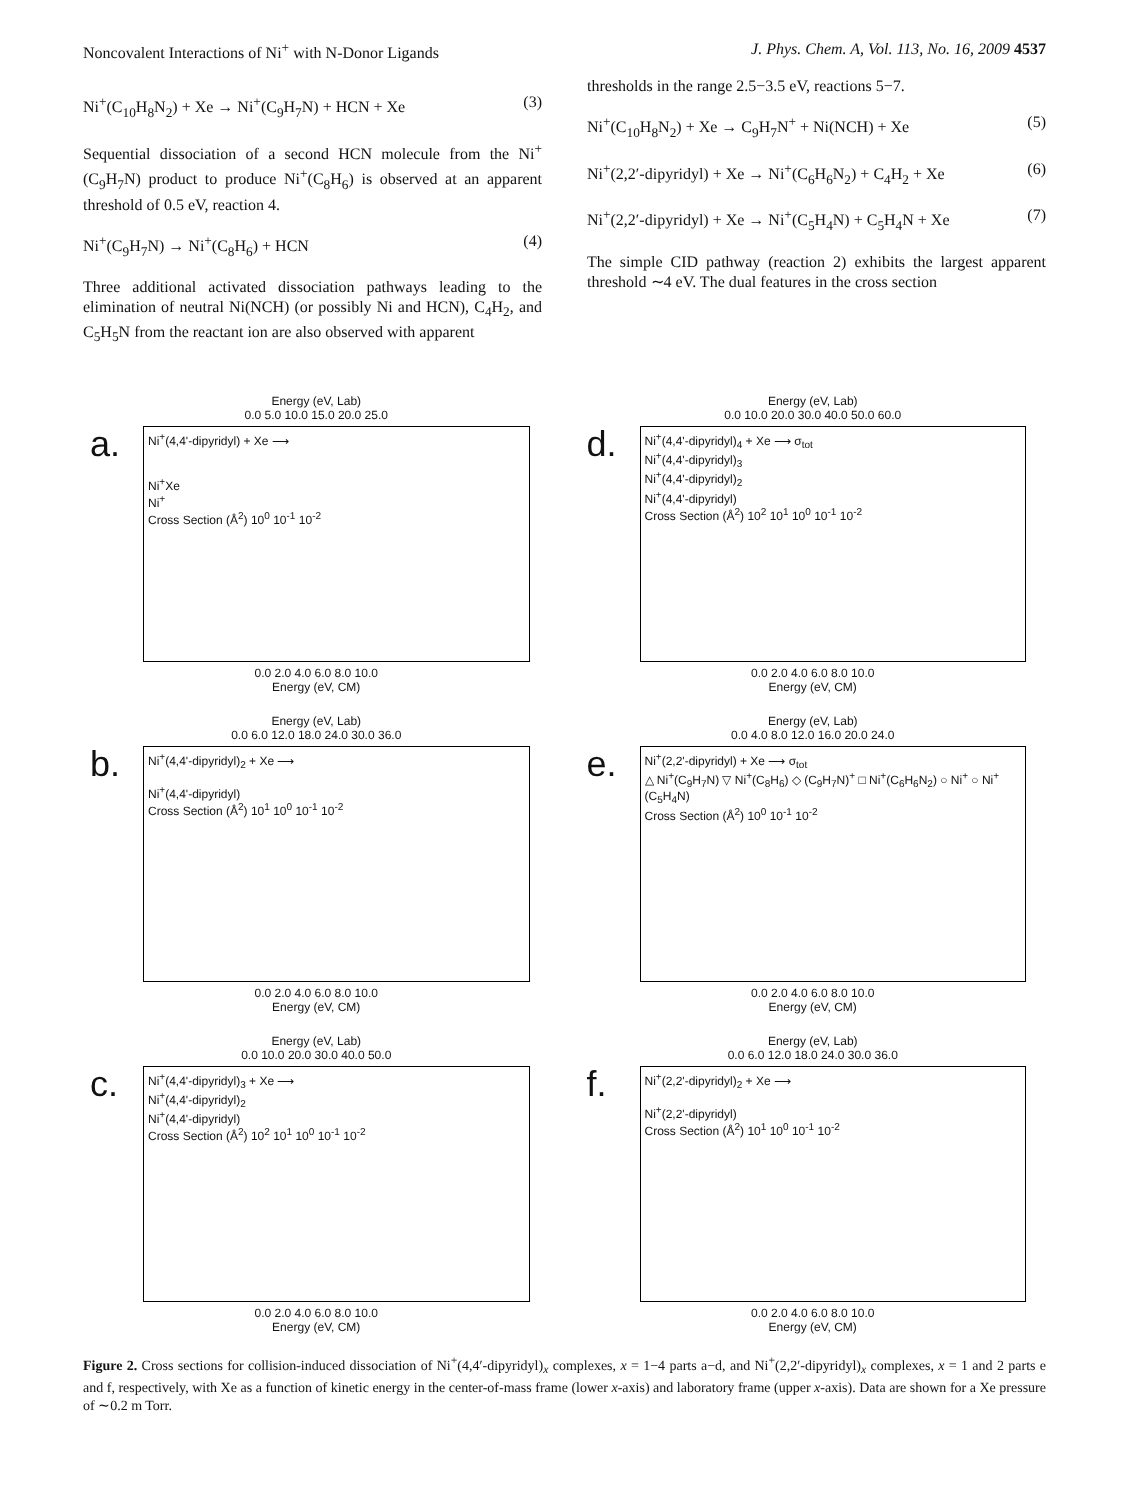Noncovalent Interactions of Ni<sup>+</sup> with N-Donor Ligands J. Phys. Chem. A, Vol. 113, No. 16, 2009 4537
Ni<sup>+</sup>(C<sub>10</sub>H<sub>8</sub>N<sub>2</sub>) + Xe → Ni<sup>+</sup>(C<sub>9</sub>H<sub>7</sub>N) + HCN + Xe (3)
Sequential dissociation of a second HCN molecule from the Ni<sup>+</sup>(C<sub>9</sub>H<sub>7</sub>N) product to produce Ni<sup>+</sup>(C<sub>8</sub>H<sub>6</sub>) is observed at an apparent threshold of 0.5 eV, reaction 4.
Ni<sup>+</sup>(C<sub>9</sub>H<sub>7</sub>N) → Ni<sup>+</sup>(C<sub>8</sub>H<sub>6</sub>) + HCN (4)
Three additional activated dissociation pathways leading to the elimination of neutral Ni(NCH) (or possibly Ni and HCN), C<sub>4</sub>H<sub>2</sub>, and C<sub>5</sub>H<sub>5</sub>N from the reactant ion are also observed with apparent
thresholds in the range 2.5−3.5 eV, reactions 5−7.
Ni<sup>+</sup>(C<sub>10</sub>H<sub>8</sub>N<sub>2</sub>) + Xe → C<sub>9</sub>H<sub>7</sub>N<sup>+</sup> + Ni(NCH) + Xe (5)
Ni<sup>+</sup>(2,2′-dipyridyl) + Xe → Ni<sup>+</sup>(C<sub>6</sub>H<sub>6</sub>N<sub>2</sub>) + C<sub>4</sub>H<sub>2</sub> + Xe (6)
Ni<sup>+</sup>(2,2′-dipyridyl) + Xe → Ni<sup>+</sup>(C<sub>5</sub>H<sub>4</sub>N) + C<sub>5</sub>H<sub>4</sub>N + Xe (7)
The simple CID pathway (reaction 2) exhibits the largest apparent threshold ∼4 eV. The dual features in the cross section
Energy (eV, Lab)
0.0 5.0 10.0 15.0 20.0 25.0
a. Ni<sup>+</sup>(4,4'-dipyridyl) + Xe ⟶
Ni<sup>+</sup>Xe
Ni<sup>+</sup>
Cross Section (Å<sup>2</sup>) 10<sup>0</sup> 10<sup>-1</sup> 10<sup>-2</sup>
0.0 2.0 4.0 6.0 8.0 10.0
Energy (eV, CM)
Energy (eV, Lab)
0.0 10.0 20.0 30.0 40.0 50.0 60.0
d. Ni<sup>+</sup>(4,4'-dipyridyl)<sub>4</sub> + Xe ⟶ σ<sub>tot</sub>
Ni<sup>+</sup>(4,4'-dipyridyl)<sub>3</sub>
Ni<sup>+</sup>(4,4'-dipyridyl)<sub>2</sub>
Ni<sup>+</sup>(4,4'-dipyridyl)
Cross Section (Å<sup>2</sup>) 10<sup>2</sup> 10<sup>1</sup> 10<sup>0</sup> 10<sup>-1</sup> 10<sup>-2</sup>
0.0 2.0 4.0 6.0 8.0 10.0
Energy (eV, CM)
Energy (eV, Lab)
0.0 6.0 12.0 18.0 24.0 30.0 36.0
b. Ni<sup>+</sup>(4,4'-dipyridyl)<sub>2</sub> + Xe ⟶
Ni<sup>+</sup>(4,4'-dipyridyl)
Cross Section (Å<sup>2</sup>) 10<sup>1</sup> 10<sup>0</sup> 10<sup>-1</sup> 10<sup>-2</sup>
0.0 2.0 4.0 6.0 8.0 10.0
Energy (eV, CM)
Energy (eV, Lab)
0.0 4.0 8.0 12.0 16.0 20.0 24.0
e. Ni<sup>+</sup>(2,2'-dipyridyl) + Xe ⟶ σ<sub>tot</sub>
△ Ni<sup>+</sup>(C<sub>9</sub>H<sub>7</sub>N) ▽ Ni<sup>+</sup>(C<sub>8</sub>H<sub>6</sub>) ◇ (C<sub>9</sub>H<sub>7</sub>N)<sup>+</sup> □ Ni<sup>+</sup>(C<sub>6</sub>H<sub>6</sub>N<sub>2</sub>) ○ Ni<sup>+</sup> ○ Ni<sup>+</sup>(C<sub>5</sub>H<sub>4</sub>N)
Cross Section (Å<sup>2</sup>) 10<sup>0</sup> 10<sup>-1</sup> 10<sup>-2</sup>
0.0 2.0 4.0 6.0 8.0 10.0
Energy (eV, CM)
Energy (eV, Lab)
0.0 10.0 20.0 30.0 40.0 50.0
c. Ni<sup>+</sup>(4,4'-dipyridyl)<sub>3</sub> + Xe ⟶
Ni<sup>+</sup>(4,4'-dipyridyl)<sub>2</sub>
Ni<sup>+</sup>(4,4'-dipyridyl)
Cross Section (Å<sup>2</sup>) 10<sup>2</sup> 10<sup>1</sup> 10<sup>0</sup> 10<sup>-1</sup> 10<sup>-2</sup>
0.0 2.0 4.0 6.0 8.0 10.0
Energy (eV, CM)
Energy (eV, Lab)
0.0 6.0 12.0 18.0 24.0 30.0 36.0
f. Ni<sup>+</sup>(2,2'-dipyridyl)<sub>2</sub> + Xe ⟶
Ni<sup>+</sup>(2,2'-dipyridyl)
Cross Section (Å<sup>2</sup>) 10<sup>1</sup> 10<sup>0</sup> 10<sup>-1</sup> 10<sup>-2</sup>
0.0 2.0 4.0 6.0 8.0 10.0
Energy (eV, CM)
Figure 2. Cross sections for collision-induced dissociation of Ni<sup>+</sup>(4,4′-dipyridyl)<sub>x</sub> complexes, x = 1−4 parts a−d, and Ni<sup>+</sup>(2,2′-dipyridyl)<sub>x</sub> complexes, x = 1 and 2 parts e and f, respectively, with Xe as a function of kinetic energy in the center-of-mass frame (lower x-axis) and laboratory frame (upper x-axis). Data are shown for a Xe pressure of ∼0.2 m Torr.